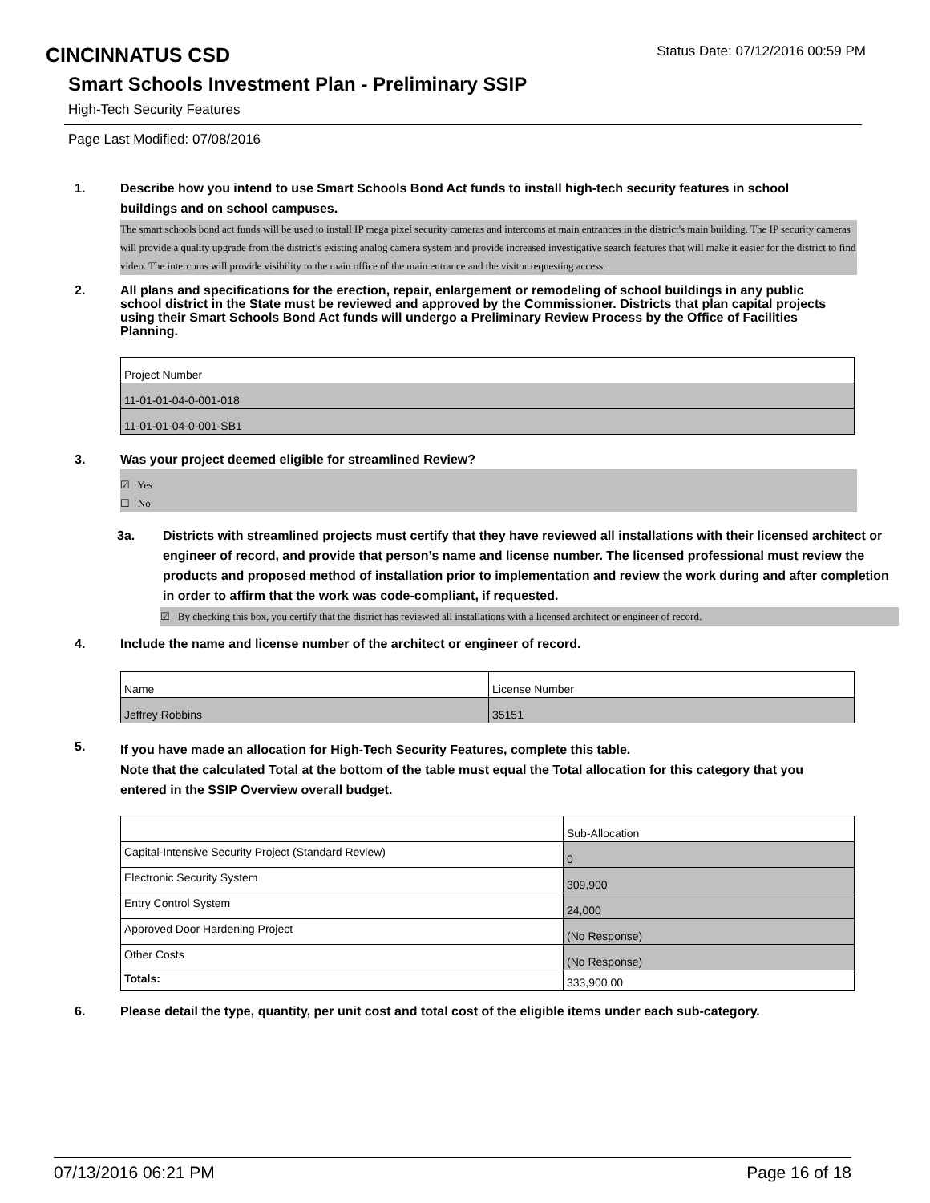CINCINNATUS CSD
Status Date: 07/12/2016 00:59 PM
Smart Schools Investment Plan - Preliminary SSIP
High-Tech Security Features
Page Last Modified: 07/08/2016
1. Describe how you intend to use Smart Schools Bond Act funds to install high-tech security features in school buildings and on school campuses.
The smart schools bond act funds will be used to install IP mega pixel security cameras and intercoms at main entrances in the district's main building. The IP security cameras will provide a quality upgrade from the district's existing analog camera system and provide increased investigative search features that will make it easier for the district to find video. The intercoms will provide visibility to the main office of the main entrance and the visitor requesting access.
2. All plans and specifications for the erection, repair, enlargement or remodeling of school buildings in any public school district in the State must be reviewed and approved by the Commissioner. Districts that plan capital projects using their Smart Schools Bond Act funds will undergo a Preliminary Review Process by the Office of Facilities Planning.
| Project Number |
| 11-01-01-04-0-001-018 |
| 11-01-01-04-0-001-SB1 |
3. Was your project deemed eligible for streamlined Review?
☑ Yes
☐ No
3a. Districts with streamlined projects must certify that they have reviewed all installations with their licensed architect or engineer of record, and provide that person’s name and license number. The licensed professional must review the products and proposed method of installation prior to implementation and review the work during and after completion in order to affirm that the work was code-compliant, if requested.
☑ By checking this box, you certify that the district has reviewed all installations with a licensed architect or engineer of record.
4. Include the name and license number of the architect or engineer of record.
| Name | License Number |
| Jeffrey Robbins | 35151 |
5.
If you have made an allocation for High-Tech Security Features, complete this table.
Note that the calculated Total at the bottom of the table must equal the Total allocation for this category that you entered in the SSIP Overview overall budget.
| | Sub-Allocation |
| Capital-Intensive Security Project (Standard Review) | 0 |
| Electronic Security System | 309,900 |
| Entry Control System | 24,000 |
| Approved Door Hardening Project | (No Response) |
| Other Costs | (No Response) |
| Totals: | 333,900.00 |
6. Please detail the type, quantity, per unit cost and total cost of the eligible items under each sub-category.
07/13/2016 06:21 PM Page 16 of 18